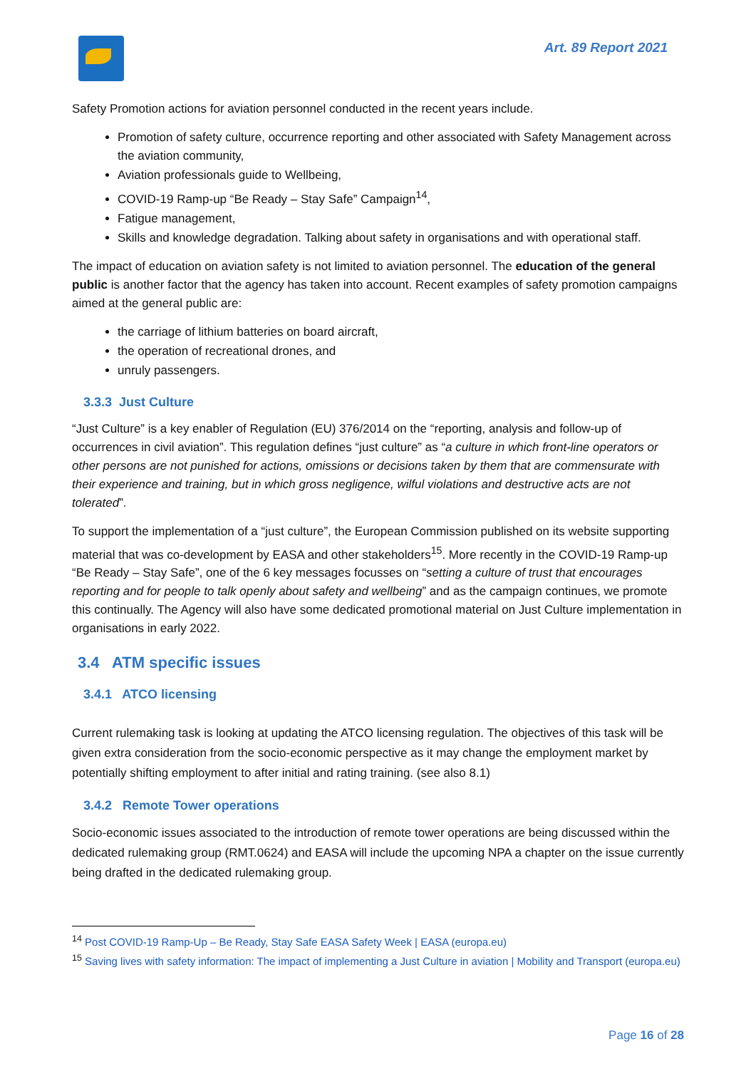Art. 89 Report 2021
Safety Promotion actions for aviation personnel conducted in the recent years include.
Promotion of safety culture, occurrence reporting and other associated with Safety Management across the aviation community,
Aviation professionals guide to Wellbeing,
COVID-19 Ramp-up “Be Ready – Stay Safe” Campaign<sup>14</sup>,
Fatigue management,
Skills and knowledge degradation. Talking about safety in organisations and with operational staff.
The impact of education on aviation safety is not limited to aviation personnel. The education of the general public is another factor that the agency has taken into account. Recent examples of safety promotion campaigns aimed at the general public are:
the carriage of lithium batteries on board aircraft,
the operation of recreational drones, and
unruly passengers.
3.3.3 Just Culture
“Just Culture” is a key enabler of Regulation (EU) 376/2014 on the “reporting, analysis and follow-up of occurrences in civil aviation”. This regulation defines “just culture” as “a culture in which front-line operators or other persons are not punished for actions, omissions or decisions taken by them that are commensurate with their experience and training, but in which gross negligence, wilful violations and destructive acts are not tolerated”.
To support the implementation of a “just culture”, the European Commission published on its website supporting material that was co-development by EASA and other stakeholders<sup>15</sup>. More recently in the COVID-19 Ramp-up “Be Ready – Stay Safe”, one of the 6 key messages focusses on “setting a culture of trust that encourages reporting and for people to talk openly about safety and wellbeing” and as the campaign continues, we promote this continually. The Agency will also have some dedicated promotional material on Just Culture implementation in organisations in early 2022.
3.4 ATM specific issues
3.4.1 ATCO licensing
Current rulemaking task is looking at updating the ATCO licensing regulation. The objectives of this task will be given extra consideration from the socio-economic perspective as it may change the employment market by potentially shifting employment to after initial and rating training. (see also 8.1)
3.4.2 Remote Tower operations
Socio-economic issues associated to the introduction of remote tower operations are being discussed within the dedicated rulemaking group (RMT.0624) and EASA will include the upcoming NPA a chapter on the issue currently being drafted in the dedicated rulemaking group.
<sup>14</sup> Post COVID-19 Ramp-Up – Be Ready, Stay Safe EASA Safety Week | EASA (europa.eu)
<sup>15</sup> Saving lives with safety information: The impact of implementing a Just Culture in aviation | Mobility and Transport (europa.eu)
Page 16 of 28